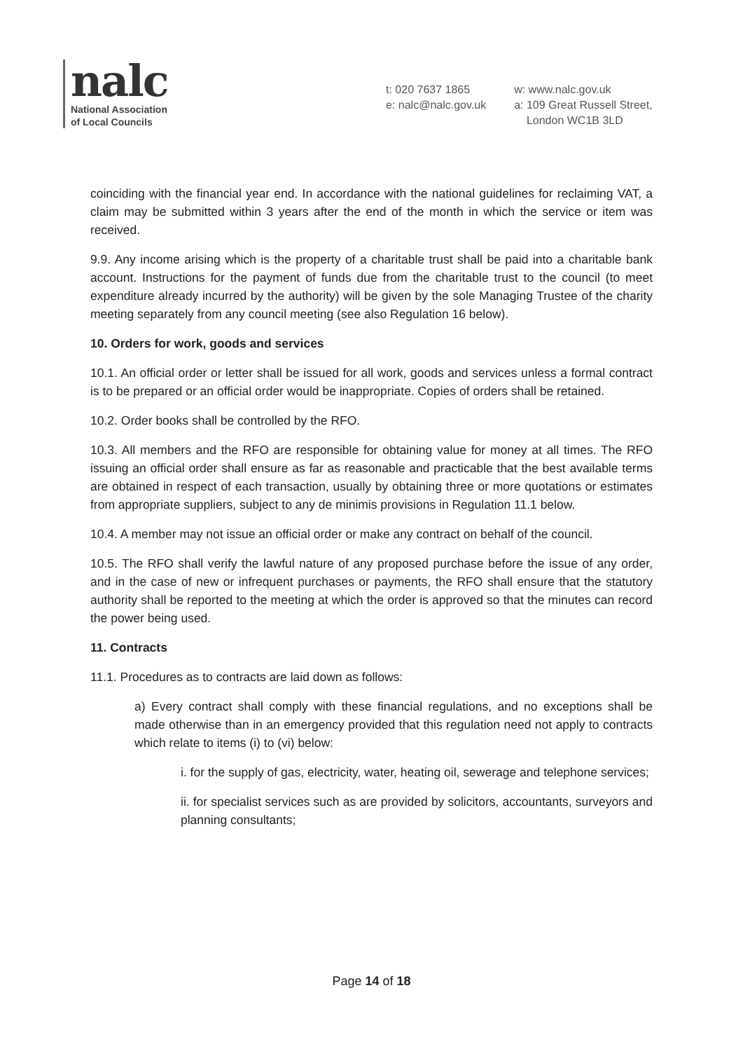nalc
National Association
of Local Councils
t: 020 7637 1865
e: nalc@nalc.gov.uk
w: www.nalc.gov.uk
a: 109 Great Russell Street,
London WC1B 3LD
coinciding with the financial year end. In accordance with the national guidelines for reclaiming VAT, a claim may be submitted within 3 years after the end of the month in which the service or item was received.
9.9. Any income arising which is the property of a charitable trust shall be paid into a charitable bank account. Instructions for the payment of funds due from the charitable trust to the council (to meet expenditure already incurred by the authority) will be given by the sole Managing Trustee of the charity meeting separately from any council meeting (see also Regulation 16 below).
10. Orders for work, goods and services
10.1. An official order or letter shall be issued for all work, goods and services unless a formal contract is to be prepared or an official order would be inappropriate. Copies of orders shall be retained.
10.2. Order books shall be controlled by the RFO.
10.3. All members and the RFO are responsible for obtaining value for money at all times. The RFO issuing an official order shall ensure as far as reasonable and practicable that the best available terms are obtained in respect of each transaction, usually by obtaining three or more quotations or estimates from appropriate suppliers, subject to any de minimis provisions in Regulation 11.1 below.
10.4. A member may not issue an official order or make any contract on behalf of the council.
10.5. The RFO shall verify the lawful nature of any proposed purchase before the issue of any order, and in the case of new or infrequent purchases or payments, the RFO shall ensure that the statutory authority shall be reported to the meeting at which the order is approved so that the minutes can record the power being used.
11. Contracts
11.1. Procedures as to contracts are laid down as follows:
a) Every contract shall comply with these financial regulations, and no exceptions shall be made otherwise than in an emergency provided that this regulation need not apply to contracts which relate to items (i) to (vi) below:
i. for the supply of gas, electricity, water, heating oil, sewerage and telephone services;
ii. for specialist services such as are provided by solicitors, accountants, surveyors and planning consultants;
Page 14 of 18